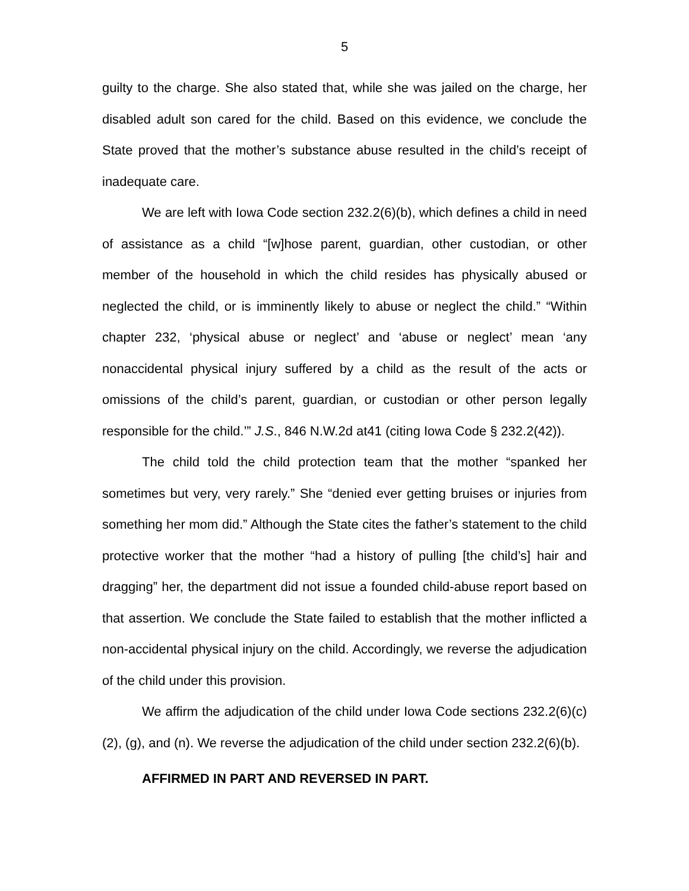5
guilty to the charge. She also stated that, while she was jailed on the charge, her disabled adult son cared for the child. Based on this evidence, we conclude the State proved that the mother’s substance abuse resulted in the child’s receipt of inadequate care.
We are left with Iowa Code section 232.2(6)(b), which defines a child in need of assistance as a child “[w]hose parent, guardian, other custodian, or other member of the household in which the child resides has physically abused or neglected the child, or is imminently likely to abuse or neglect the child.” “Within chapter 232, ‘physical abuse or neglect’ and ‘abuse or neglect’ mean ‘any nonaccidental physical injury suffered by a child as the result of the acts or omissions of the child’s parent, guardian, or custodian or other person legally responsible for the child.’” J.S., 846 N.W.2d at41 (citing Iowa Code § 232.2(42)).
The child told the child protection team that the mother “spanked her sometimes but very, very rarely.” She “denied ever getting bruises or injuries from something her mom did.” Although the State cites the father’s statement to the child protective worker that the mother “had a history of pulling [the child’s] hair and dragging” her, the department did not issue a founded child-abuse report based on that assertion. We conclude the State failed to establish that the mother inflicted a non-accidental physical injury on the child. Accordingly, we reverse the adjudication of the child under this provision.
We affirm the adjudication of the child under Iowa Code sections 232.2(6)(c)(2), (g), and (n). We reverse the adjudication of the child under section 232.2(6)(b).
AFFIRMED IN PART AND REVERSED IN PART.